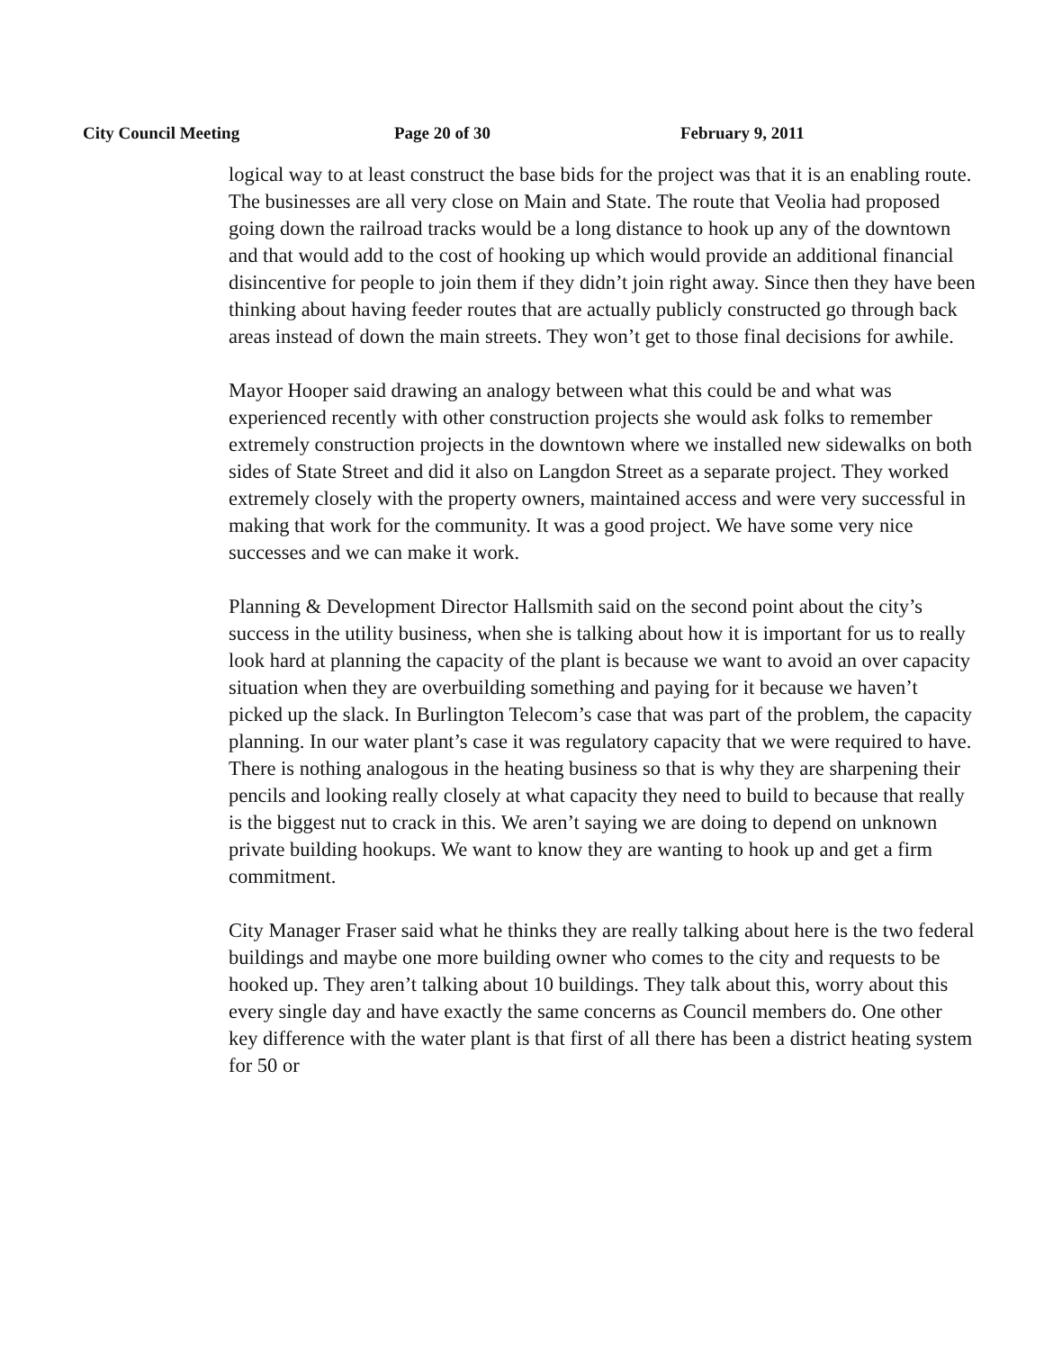City Council Meeting Page 20 of 30 February 9, 2011
logical way to at least construct the base bids for the project was that it is an enabling route. The businesses are all very close on Main and State. The route that Veolia had proposed going down the railroad tracks would be a long distance to hook up any of the downtown and that would add to the cost of hooking up which would provide an additional financial disincentive for people to join them if they didn’t join right away. Since then they have been thinking about having feeder routes that are actually publicly constructed go through back areas instead of down the main streets. They won’t get to those final decisions for awhile.
Mayor Hooper said drawing an analogy between what this could be and what was experienced recently with other construction projects she would ask folks to remember extremely construction projects in the downtown where we installed new sidewalks on both sides of State Street and did it also on Langdon Street as a separate project. They worked extremely closely with the property owners, maintained access and were very successful in making that work for the community. It was a good project. We have some very nice successes and we can make it work.
Planning & Development Director Hallsmith said on the second point about the city’s success in the utility business, when she is talking about how it is important for us to really look hard at planning the capacity of the plant is because we want to avoid an over capacity situation when they are overbuilding something and paying for it because we haven’t picked up the slack. In Burlington Telecom’s case that was part of the problem, the capacity planning. In our water plant’s case it was regulatory capacity that we were required to have. There is nothing analogous in the heating business so that is why they are sharpening their pencils and looking really closely at what capacity they need to build to because that really is the biggest nut to crack in this. We aren’t saying we are doing to depend on unknown private building hookups. We want to know they are wanting to hook up and get a firm commitment.
City Manager Fraser said what he thinks they are really talking about here is the two federal buildings and maybe one more building owner who comes to the city and requests to be hooked up. They aren’t talking about 10 buildings. They talk about this, worry about this every single day and have exactly the same concerns as Council members do. One other key difference with the water plant is that first of all there has been a district heating system for 50 or